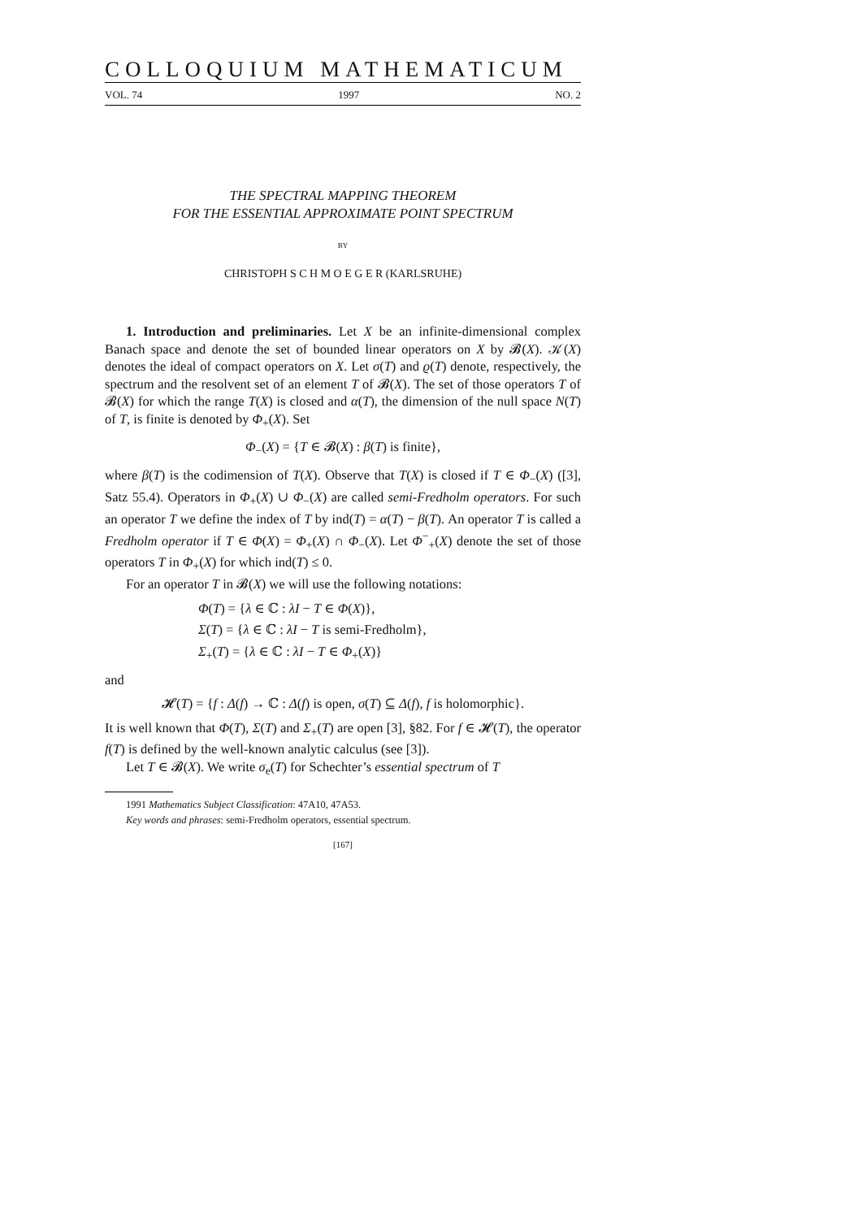COLLOQUIUM MATHEMATICUM
VOL. 74 1997 NO. 2
THE SPECTRAL MAPPING THEOREM
FOR THE ESSENTIAL APPROXIMATE POINT SPECTRUM
BY
CHRISTOPH S C H M O E G E R (KARLSRUHE)
1. Introduction and preliminaries. Let X be an infinite-dimensional complex Banach space and denote the set of bounded linear operators on X by 𝓑(X). 𝒦(X) denotes the ideal of compact operators on X. Let σ(T) and ϱ(T) denote, respectively, the spectrum and the resolvent set of an element T of 𝓑(X). The set of those operators T of 𝓑(X) for which the range T(X) is closed and α(T), the dimension of the null space N(T) of T, is finite is denoted by Φ<sub>+</sub>(X). Set
Φ<sub>−</sub>(X) = {T ∈ 𝓑(X) : β(T) is finite},
where β(T) is the codimension of T(X). Observe that T(X) is closed if T ∈ Φ<sub>−</sub>(X) ([3], Satz 55.4). Operators in Φ<sub>+</sub>(X) ∪ Φ<sub>−</sub>(X) are called semi-Fredholm operators. For such an operator T we define the index of T by ind(T) = α(T) − β(T). An operator T is called a Fredholm operator if T ∈ Φ(X) = Φ<sub>+</sub>(X) ∩ Φ<sub>−</sub>(X). Let Φ<sup>−</sup><sub>+</sub>(X) denote the set of those operators T in Φ<sub>+</sub>(X) for which ind(T) ≤ 0.
For an operator T in 𝓑(X) we will use the following notations:
Φ(T) = {λ ∈ ℂ : λI − T ∈ Φ(X)},
Σ(T) = {λ ∈ ℂ : λI − T is semi-Fredholm},
Σ<sub>+</sub>(T) = {λ ∈ ℂ : λI − T ∈ Φ<sub>+</sub>(X)}
and
𝓗(T) = {f : Δ(f) → ℂ : Δ(f) is open, σ(T) ⊆ Δ(f), f is holomorphic}.
It is well known that Φ(T), Σ(T) and Σ<sub>+</sub>(T) are open [3], §82. For f ∈ 𝓗(T), the operator f(T) is defined by the well-known analytic calculus (see [3]).
Let T ∈ 𝓑(X). We write σ<sub>e</sub>(T) for Schechter’s essential spectrum of T
1991 Mathematics Subject Classification: 47A10, 47A53.
Key words and phrases: semi-Fredholm operators, essential spectrum.
[167]